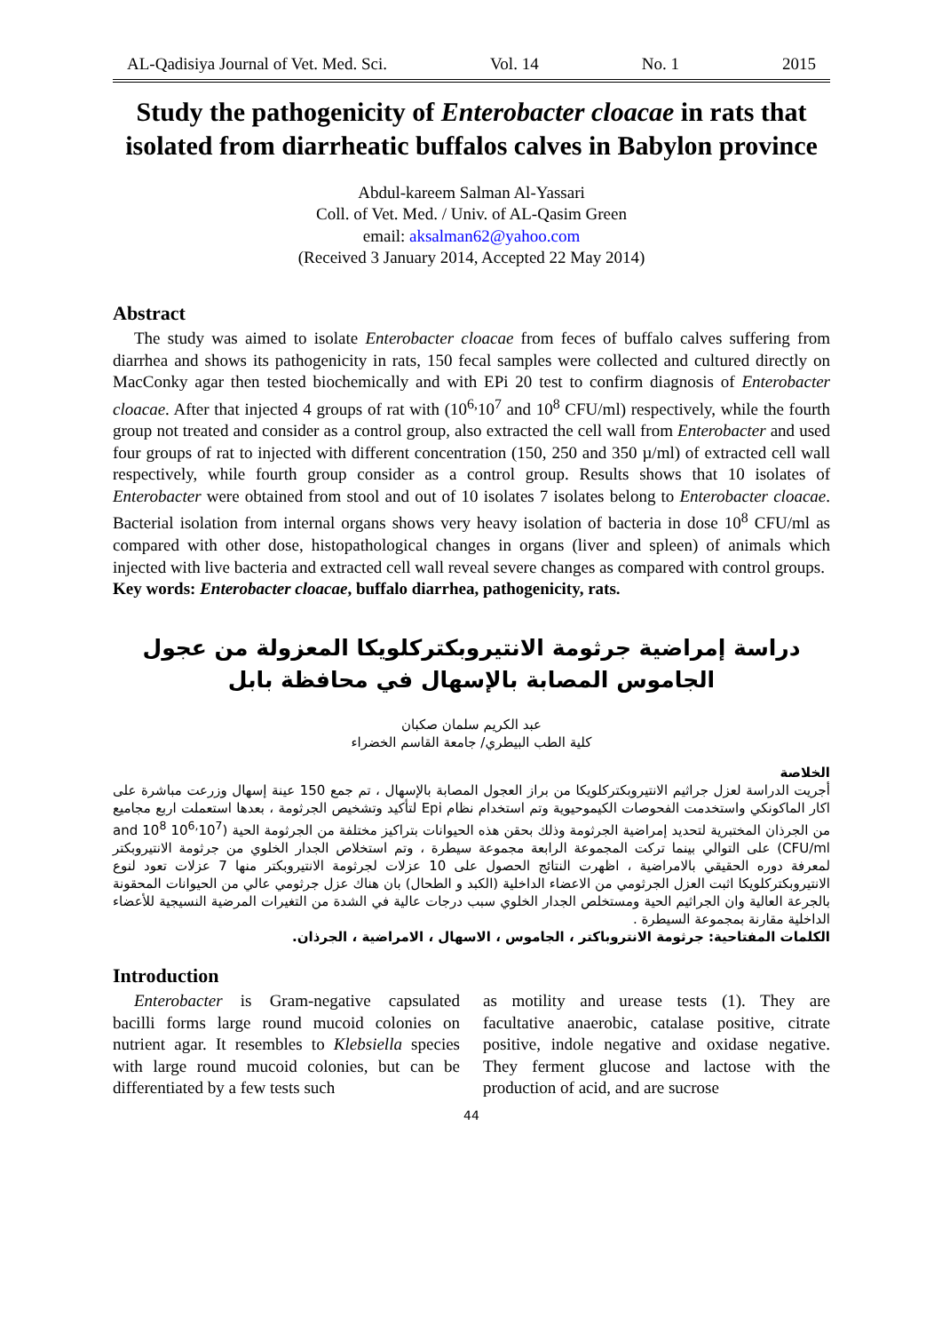AL-Qadisiya Journal of Vet. Med. Sci. Vol. 14 No. 1 2015
Study the pathogenicity of Enterobacter cloacae in rats that isolated from diarrheatic buffalos calves in Babylon province
Abdul-kareem Salman Al-Yassari
Coll. of Vet. Med. / Univ. of AL-Qasim Green
email: aksalman62@yahoo.com
(Received 3 January 2014, Accepted 22 May 2014)
Abstract
The study was aimed to isolate Enterobacter cloacae from feces of buffalo calves suffering from diarrhea and shows its pathogenicity in rats, 150 fecal samples were collected and cultured directly on MacConky agar then tested biochemically and with EPi 20 test to confirm diagnosis of Enterobacter cloacae. After that injected 4 groups of rat with (10<sup>6,</sup>10<sup>7</sup> and 10<sup>8</sup> CFU/ml) respectively, while the fourth group not treated and consider as a control group, also extracted the cell wall from Enterobacter and used four groups of rat to injected with different concentration (150, 250 and 350 µ/ml) of extracted cell wall respectively, while fourth group consider as a control group. Results shows that 10 isolates of Enterobacter were obtained from stool and out of 10 isolates 7 isolates belong to Enterobacter cloacae. Bacterial isolation from internal organs shows very heavy isolation of bacteria in dose 10<sup>8</sup> CFU/ml as compared with other dose, histopathological changes in organs (liver and spleen) of animals which injected with live bacteria and extracted cell wall reveal severe changes as compared with control groups.
Key words: Enterobacter cloacae, buffalo diarrhea, pathogenicity, rats.
دراسة إمراضية جرثومة الانتيروبكتركلويكا المعزولة من عجول الجاموس المصابة بالإسهال في محافظة بابل
عبد الكريم سلمان صكبان
كلية الطب البيطري/ جامعة القاسم الخضراء
الخلاصة
أجريت الدراسة لعزل جراثيم الانتيروبكتركلويكا من براز العجول المصابة بالإسهال ، تم جمع 150 عينة إسهال وزرعت مباشرة على اكار الماكونكي واستخدمت الفحوصات الكيموحيوية وتم استخدام نظام Epi لتأكيد وتشخيص الجرثومة ، بعدها استعملت اربع مجاميع من الجرذان المختبرية لتحديد إمراضية الجرثومة وذلك بحقن هذه الحيوانات بتراكيز مختلفة من الجرثومة الحية (10<sup>6,</sup>10<sup>7</sup> and 10<sup>8</sup> CFU/ml) على التوالي بينما تركت المجموعة الرابعة مجموعة سيطرة ، وتم استخلاص الجدار الخلوي من جرثومة الانتيروبكتر لمعرفة دوره الحقيقي بالامراضية ، اظهرت النتائج الحصول على 10 عزلات لجرثومة الانتيروبكتر منها 7 عزلات تعود لنوع الانتيروبكتركلويكا اثبت العزل الجرثومي من الاعضاء الداخلية (الكبد و الطحال) بان هناك عزل جرثومي عالي من الحيوانات المحقونة بالجرعة العالية وان الجراثيم الحية ومستخلص الجدار الخلوي سبب درجات عالية في الشدة من التغيرات المرضية النسيجية للأعضاء الداخلية مقارنة بمجموعة السيطرة .
الكلمات المفتاحية: جرثومة الانتروباكتر ، الجاموس ، الاسهال ، الامراضية ، الجرذان.
Introduction
Enterobacter is Gram-negative capsulated bacilli forms large round mucoid colonies on nutrient agar. It resembles to Klebsiella species with large round mucoid colonies, but can be differentiated by a few tests such
as motility and urease tests (1). They are facultative anaerobic, catalase positive, citrate positive, indole negative and oxidase negative. They ferment glucose and lactose with the production of acid, and are sucrose
44